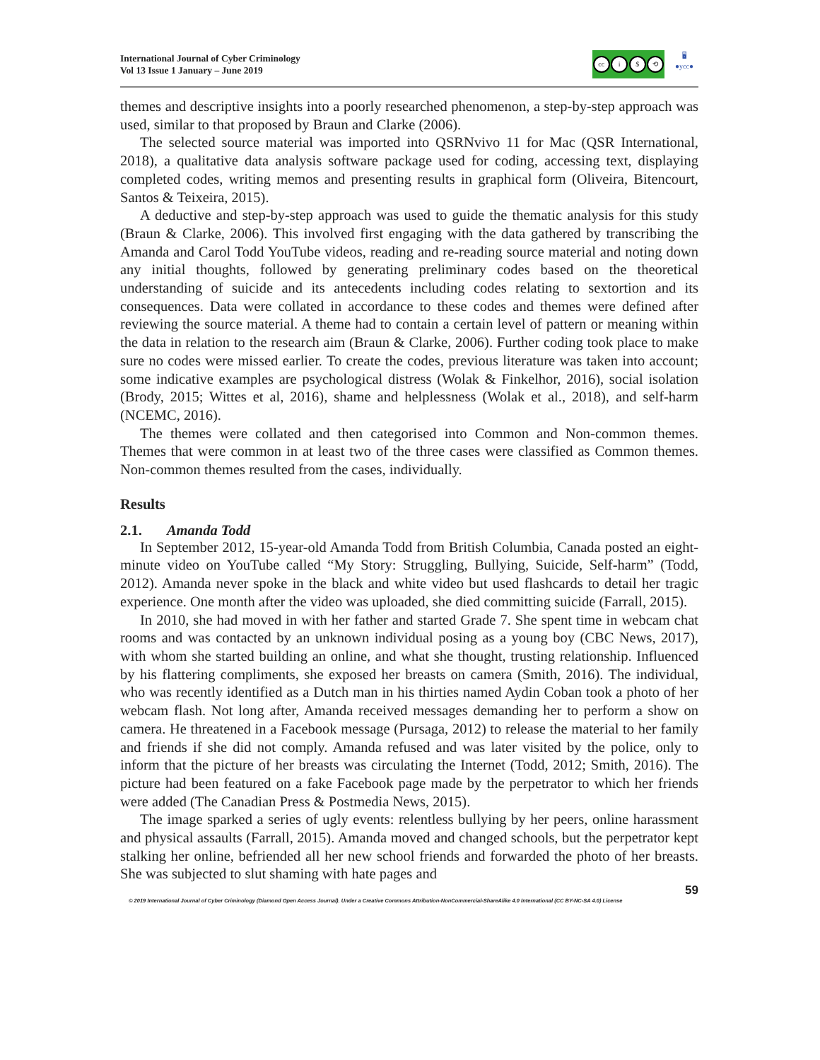International Journal of Cyber Criminology
Vol 13 Issue 1 January – June 2019
cc i $ ⟲
🖥
●ycc●
themes and descriptive insights into a poorly researched phenomenon, a step-by-step approach was used, similar to that proposed by Braun and Clarke (2006).
The selected source material was imported into QSRNvivo 11 for Mac (QSR International, 2018), a qualitative data analysis software package used for coding, accessing text, displaying completed codes, writing memos and presenting results in graphical form (Oliveira, Bitencourt, Santos & Teixeira, 2015).
A deductive and step-by-step approach was used to guide the thematic analysis for this study (Braun & Clarke, 2006). This involved first engaging with the data gathered by transcribing the Amanda and Carol Todd YouTube videos, reading and re-reading source material and noting down any initial thoughts, followed by generating preliminary codes based on the theoretical understanding of suicide and its antecedents including codes relating to sextortion and its consequences. Data were collated in accordance to these codes and themes were defined after reviewing the source material. A theme had to contain a certain level of pattern or meaning within the data in relation to the research aim (Braun & Clarke, 2006). Further coding took place to make sure no codes were missed earlier. To create the codes, previous literature was taken into account; some indicative examples are psychological distress (Wolak & Finkelhor, 2016), social isolation (Brody, 2015; Wittes et al, 2016), shame and helplessness (Wolak et al., 2018), and self-harm (NCEMC, 2016).
The themes were collated and then categorised into Common and Non-common themes. Themes that were common in at least two of the three cases were classified as Common themes. Non-common themes resulted from the cases, individually.
Results
2.1. Amanda Todd
In September 2012, 15-year-old Amanda Todd from British Columbia, Canada posted an eight-minute video on YouTube called “My Story: Struggling, Bullying, Suicide, Self-harm” (Todd, 2012). Amanda never spoke in the black and white video but used flashcards to detail her tragic experience. One month after the video was uploaded, she died committing suicide (Farrall, 2015).
In 2010, she had moved in with her father and started Grade 7. She spent time in webcam chat rooms and was contacted by an unknown individual posing as a young boy (CBC News, 2017), with whom she started building an online, and what she thought, trusting relationship. Influenced by his flattering compliments, she exposed her breasts on camera (Smith, 2016). The individual, who was recently identified as a Dutch man in his thirties named Aydin Coban took a photo of her webcam flash. Not long after, Amanda received messages demanding her to perform a show on camera. He threatened in a Facebook message (Pursaga, 2012) to release the material to her family and friends if she did not comply. Amanda refused and was later visited by the police, only to inform that the picture of her breasts was circulating the Internet (Todd, 2012; Smith, 2016). The picture had been featured on a fake Facebook page made by the perpetrator to which her friends were added (The Canadian Press & Postmedia News, 2015).
The image sparked a series of ugly events: relentless bullying by her peers, online harassment and physical assaults (Farrall, 2015). Amanda moved and changed schools, but the perpetrator kept stalking her online, befriended all her new school friends and forwarded the photo of her breasts. She was subjected to slut shaming with hate pages and
59
© 2019 International Journal of Cyber Criminology (Diamond Open Access Journal). Under a Creative Commons Attribution-NonCommercial-ShareAlike 4.0 International (CC BY-NC-SA 4.0) License